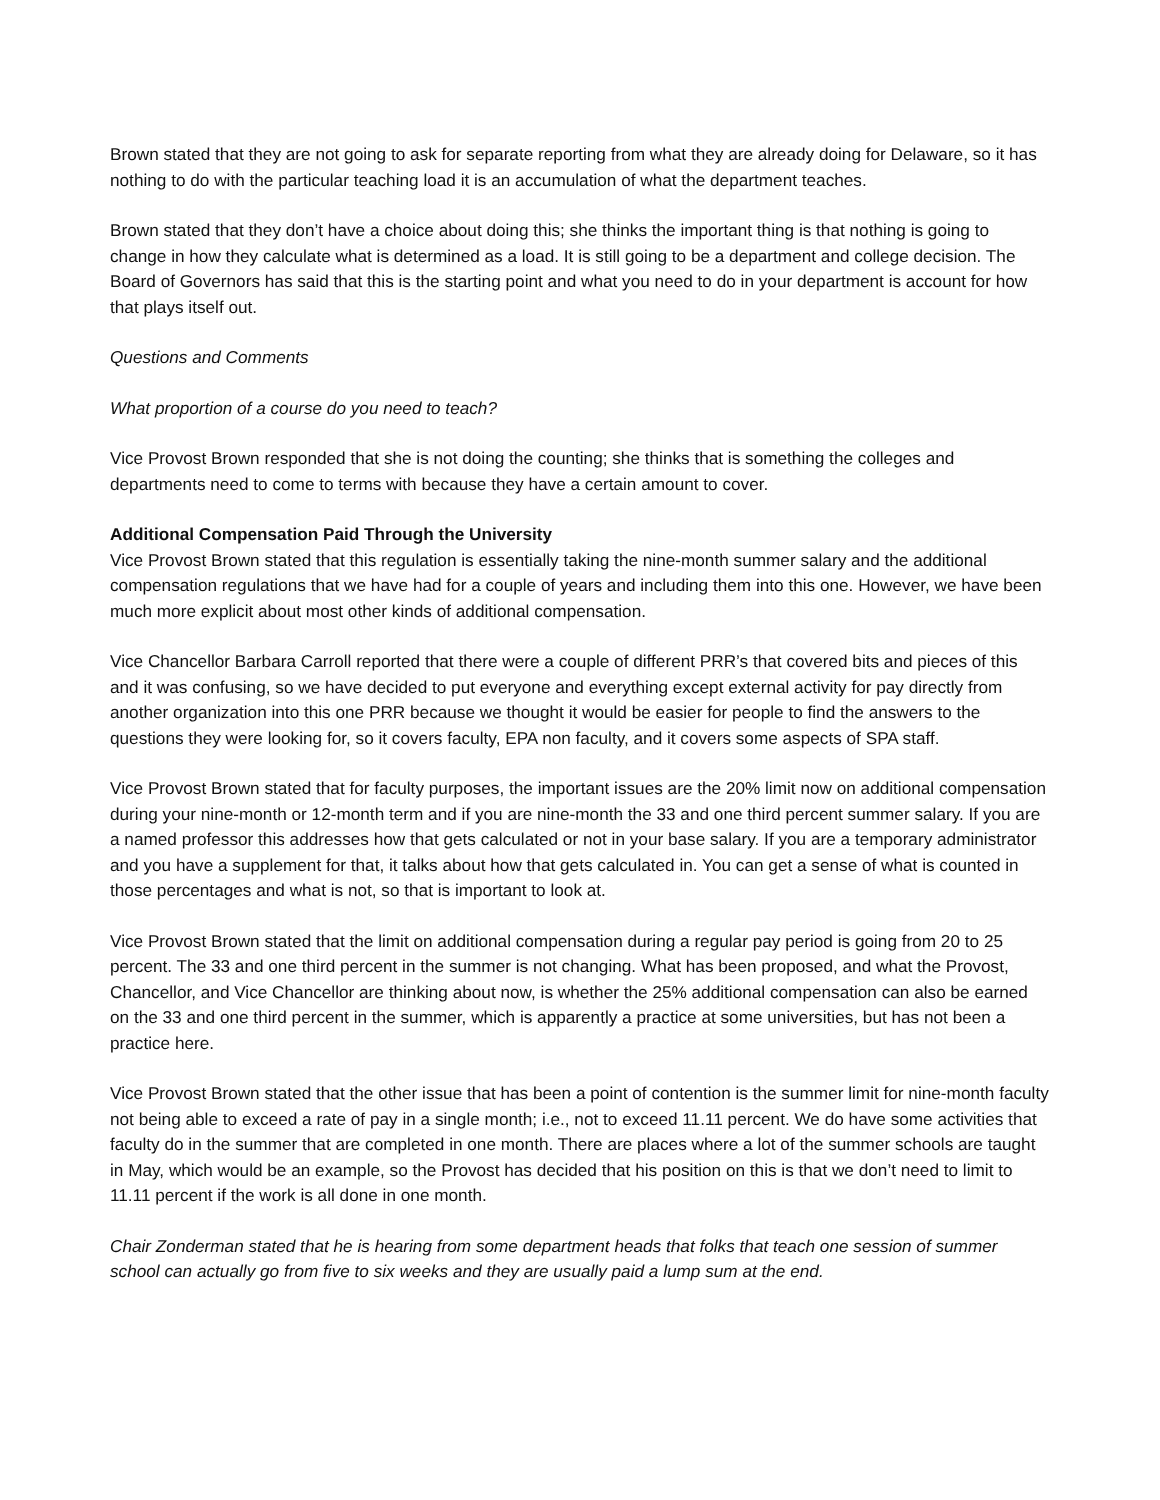Brown stated that they are not going to ask for separate reporting from what they are already doing for Delaware, so it has nothing to do with the particular teaching load it is an accumulation of what the department teaches.
Brown stated that they don’t have a choice about doing this; she thinks the important thing is that nothing is going to change in how they calculate what is determined as a load. It is still going to be a department and college decision. The Board of Governors has said that this is the starting point and what you need to do in your department is account for how that plays itself out.
Questions and Comments
What proportion of a course do you need to teach?
Vice Provost Brown responded that she is not doing the counting; she thinks that is something the colleges and departments need to come to terms with because they have a certain amount to cover.
Additional Compensation Paid Through the University
Vice Provost Brown stated that this regulation is essentially taking the nine-month summer salary and the additional compensation regulations that we have had for a couple of years and including them into this one. However, we have been much more explicit about most other kinds of additional compensation.
Vice Chancellor Barbara Carroll reported that there were a couple of different PRR’s that covered bits and pieces of this and it was confusing, so we have decided to put everyone and everything except external activity for pay directly from another organization into this one PRR because we thought it would be easier for people to find the answers to the questions they were looking for, so it covers faculty, EPA non faculty, and it covers some aspects of SPA staff.
Vice Provost Brown stated that for faculty purposes, the important issues are the 20% limit now on additional compensation during your nine-month or 12-month term and if you are nine-month the 33 and one third percent summer salary. If you are a named professor this addresses how that gets calculated or not in your base salary. If you are a temporary administrator and you have a supplement for that, it talks about how that gets calculated in. You can get a sense of what is counted in those percentages and what is not, so that is important to look at.
Vice Provost Brown stated that the limit on additional compensation during a regular pay period is going from 20 to 25 percent. The 33 and one third percent in the summer is not changing. What has been proposed, and what the Provost, Chancellor, and Vice Chancellor are thinking about now, is whether the 25% additional compensation can also be earned on the 33 and one third percent in the summer, which is apparently a practice at some universities, but has not been a practice here.
Vice Provost Brown stated that the other issue that has been a point of contention is the summer limit for nine-month faculty not being able to exceed a rate of pay in a single month; i.e., not to exceed 11.11 percent. We do have some activities that faculty do in the summer that are completed in one month. There are places where a lot of the summer schools are taught in May, which would be an example, so the Provost has decided that his position on this is that we don’t need to limit to 11.11 percent if the work is all done in one month.
Chair Zonderman stated that he is hearing from some department heads that folks that teach one session of summer school can actually go from five to six weeks and they are usually paid a lump sum at the end.